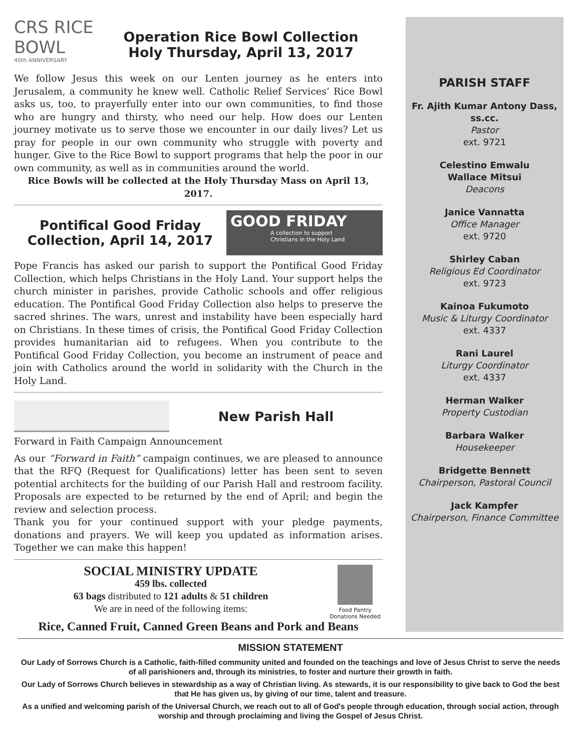CRS RICE
BOWL
40th ANNIVERSARY
Operation Rice Bowl Collection
Holy Thursday, April 13, 2017
We follow Jesus this week on our Lenten journey as he enters into Jerusalem, a community he knew well. Catholic Relief Services’ Rice Bowl asks us, too, to prayerfully enter into our own communities, to find those who are hungry and thirsty, who need our help. How does our Lenten journey motivate us to serve those we encounter in our daily lives? Let us pray for people in our own community who struggle with poverty and hunger. Give to the Rice Bowl to support programs that help the poor in our own community, as well as in communities around the world.
Rice Bowls will be collected at the Holy Thursday Mass on April 13, 2017.
Pontifical Good Friday
Collection, April 14, 2017
GOOD FRIDAY
A collection to support
Christians in the Holy Land
Pope Francis has asked our parish to support the Pontifical Good Friday Collection, which helps Christians in the Holy Land. Your support helps the church minister in parishes, provide Catholic schools and offer religious education. The Pontifical Good Friday Collection also helps to preserve the sacred shrines. The wars, unrest and instability have been especially hard on Christians. In these times of crisis, the Pontifical Good Friday Collection provides humanitarian aid to refugees. When you contribute to the Pontifical Good Friday Collection, you become an instrument of peace and join with Catholics around the world in solidarity with the Church in the Holy Land.
New Parish Hall
Forward in Faith Campaign Announcement
As our “Forward in Faith” campaign continues, we are pleased to announce that the RFQ (Request for Qualifications) letter has been sent to seven potential architects for the building of our Parish Hall and restroom facility. Proposals are expected to be returned by the end of April; and begin the review and selection process.
Thank you for your continued support with your pledge payments, donations and prayers. We will keep you updated as information arises. Together we can make this happen!
SOCIAL MINISTRY UPDATE
459 lbs. collected
63 bags distributed to 121 adults & 51 children
We are in need of the following items:
Food Pantry
Donations Needed
Rice, Canned Fruit, Canned Green Beans and Pork and Beans
PARISH STAFF
Fr. Ajith Kumar Antony Dass,
ss.cc.
Pastor
ext. 9721
Celestino Emwalu
Wallace Mitsui
Deacons
Janice Vannatta
Office Manager
ext. 9720
Shirley Caban
Religious Ed Coordinator
ext. 9723
Kainoa Fukumoto
Music & Liturgy Coordinator
ext. 4337
Rani Laurel
Liturgy Coordinator
ext. 4337
Herman Walker
Property Custodian
Barbara Walker
Housekeeper
Bridgette Bennett
Chairperson, Pastoral Council
Jack Kampfer
Chairperson, Finance Committee
MISSION STATEMENT
Our Lady of Sorrows Church is a Catholic, faith-filled community united and founded on the teachings and love of Jesus Christ to serve the needs of all parishioners and, through its ministries, to foster and nurture their growth in faith.
Our Lady of Sorrows Church believes in stewardship as a way of Christian living. As stewards, it is our responsibility to give back to God the best that He has given us, by giving of our time, talent and treasure.
As a unified and welcoming parish of the Universal Church, we reach out to all of God's people through education, through social action, through worship and through proclaiming and living the Gospel of Jesus Christ.